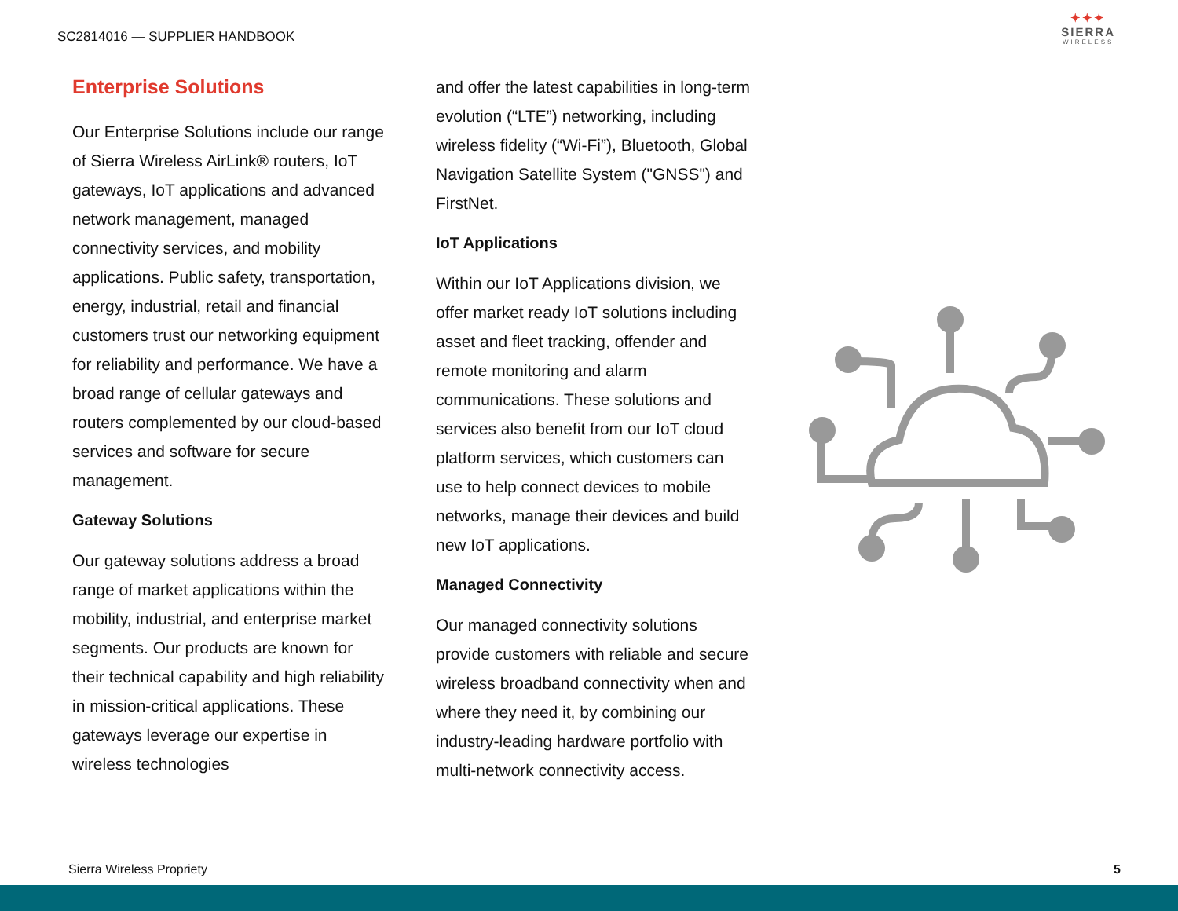SC2814016 — SUPPLIER HANDBOOK
✦✦✦
SIERRA
WIRELESS
Enterprise Solutions
Our Enterprise Solutions include our range of Sierra Wireless AirLink® routers, IoT gateways, IoT applications and advanced network management, managed connectivity services, and mobility applications. Public safety, transportation, energy, industrial, retail and financial customers trust our networking equipment for reliability and performance. We have a broad range of cellular gateways and routers complemented by our cloud-based services and software for secure management.
Gateway Solutions
Our gateway solutions address a broad range of market applications within the mobility, industrial, and enterprise market segments. Our products are known for their technical capability and high reliability in mission-critical applications. These gateways leverage our expertise in wireless technologies
and offer the latest capabilities in long-term evolution (“LTE”) networking, including wireless fidelity (“Wi-Fi”), Bluetooth, Global Navigation Satellite System ("GNSS") and FirstNet.
IoT Applications
Within our IoT Applications division, we offer market ready IoT solutions including asset and fleet tracking, offender and remote monitoring and alarm communications. These solutions and services also benefit from our IoT cloud platform services, which customers can use to help connect devices to mobile networks, manage their devices and build new IoT applications.
Managed Connectivity
Our managed connectivity solutions provide customers with reliable and secure wireless broadband connectivity when and where they need it, by combining our industry-leading hardware portfolio with multi-network connectivity access.
Sierra Wireless Propriety 5